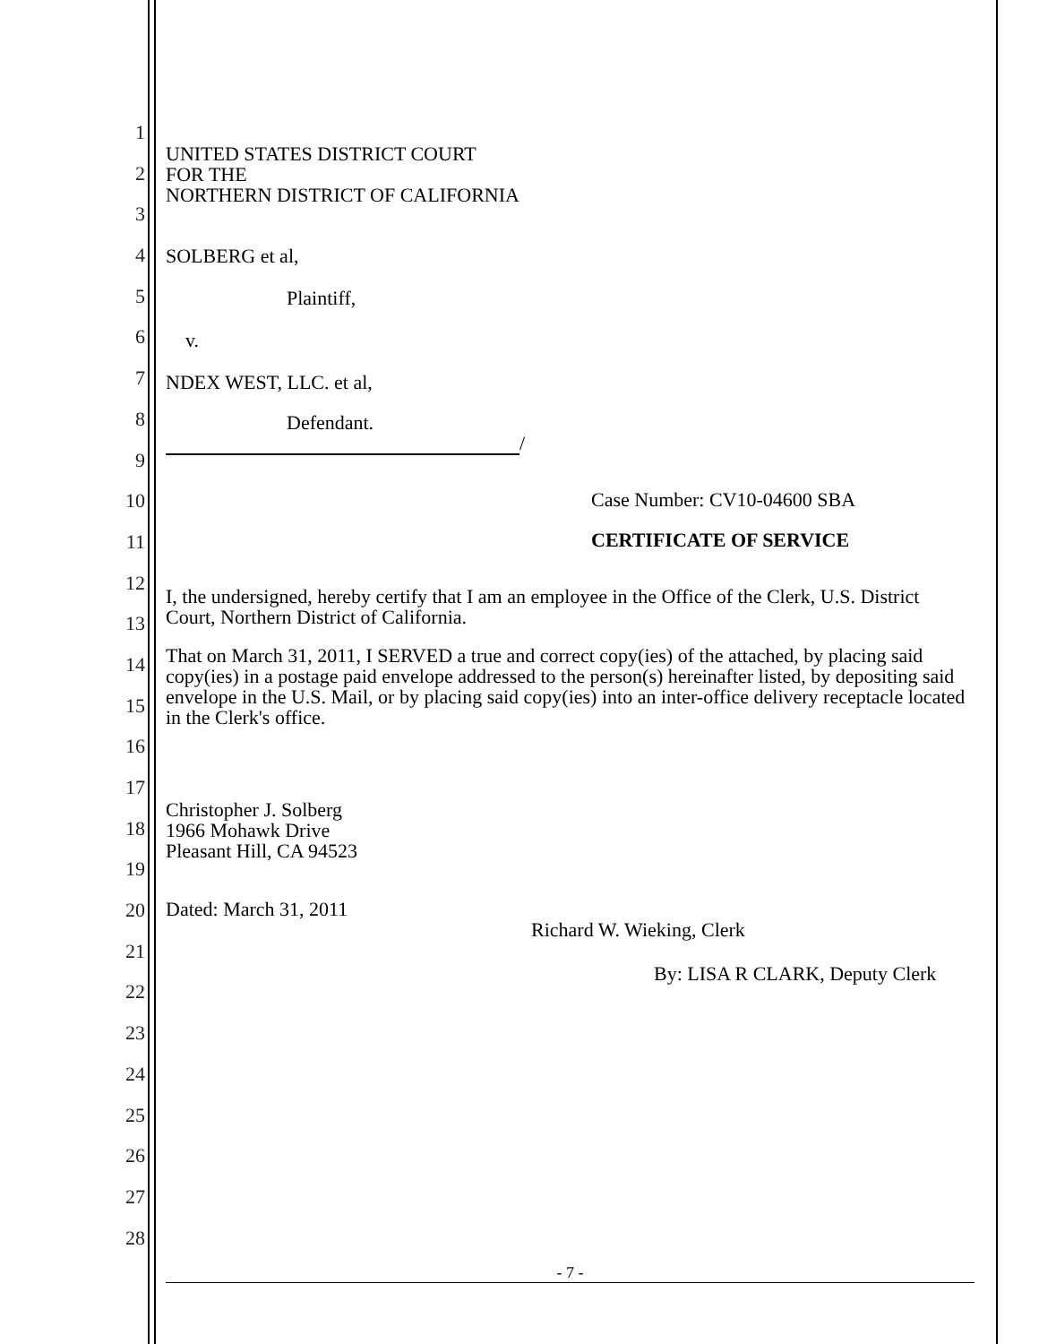1
2
3
4
5
6
7
8
9
10
11
12
13
14
15
16
17
18
19
20
21
22
23
24
25
26
27
28
UNITED STATES DISTRICT COURT
FOR THE
NORTHERN DISTRICT OF CALIFORNIA
SOLBERG et al,
Plaintiff,
v.
NDEX WEST, LLC. et al,
Defendant.
/
Case Number: CV10-04600 SBA
CERTIFICATE OF SERVICE
I, the undersigned, hereby certify that I am an employee in the Office of the Clerk, U.S. District Court, Northern District of California.
That on March 31, 2011, I SERVED a true and correct copy(ies) of the attached, by placing said copy(ies) in a postage paid envelope addressed to the person(s) hereinafter listed, by depositing said envelope in the U.S. Mail, or by placing said copy(ies) into an inter-office delivery receptacle located in the Clerk's office.
Christopher J. Solberg
1966 Mohawk Drive
Pleasant Hill, CA 94523
Dated: March 31, 2011
Richard W. Wieking, Clerk
By: LISA R CLARK, Deputy Clerk
- 7 -